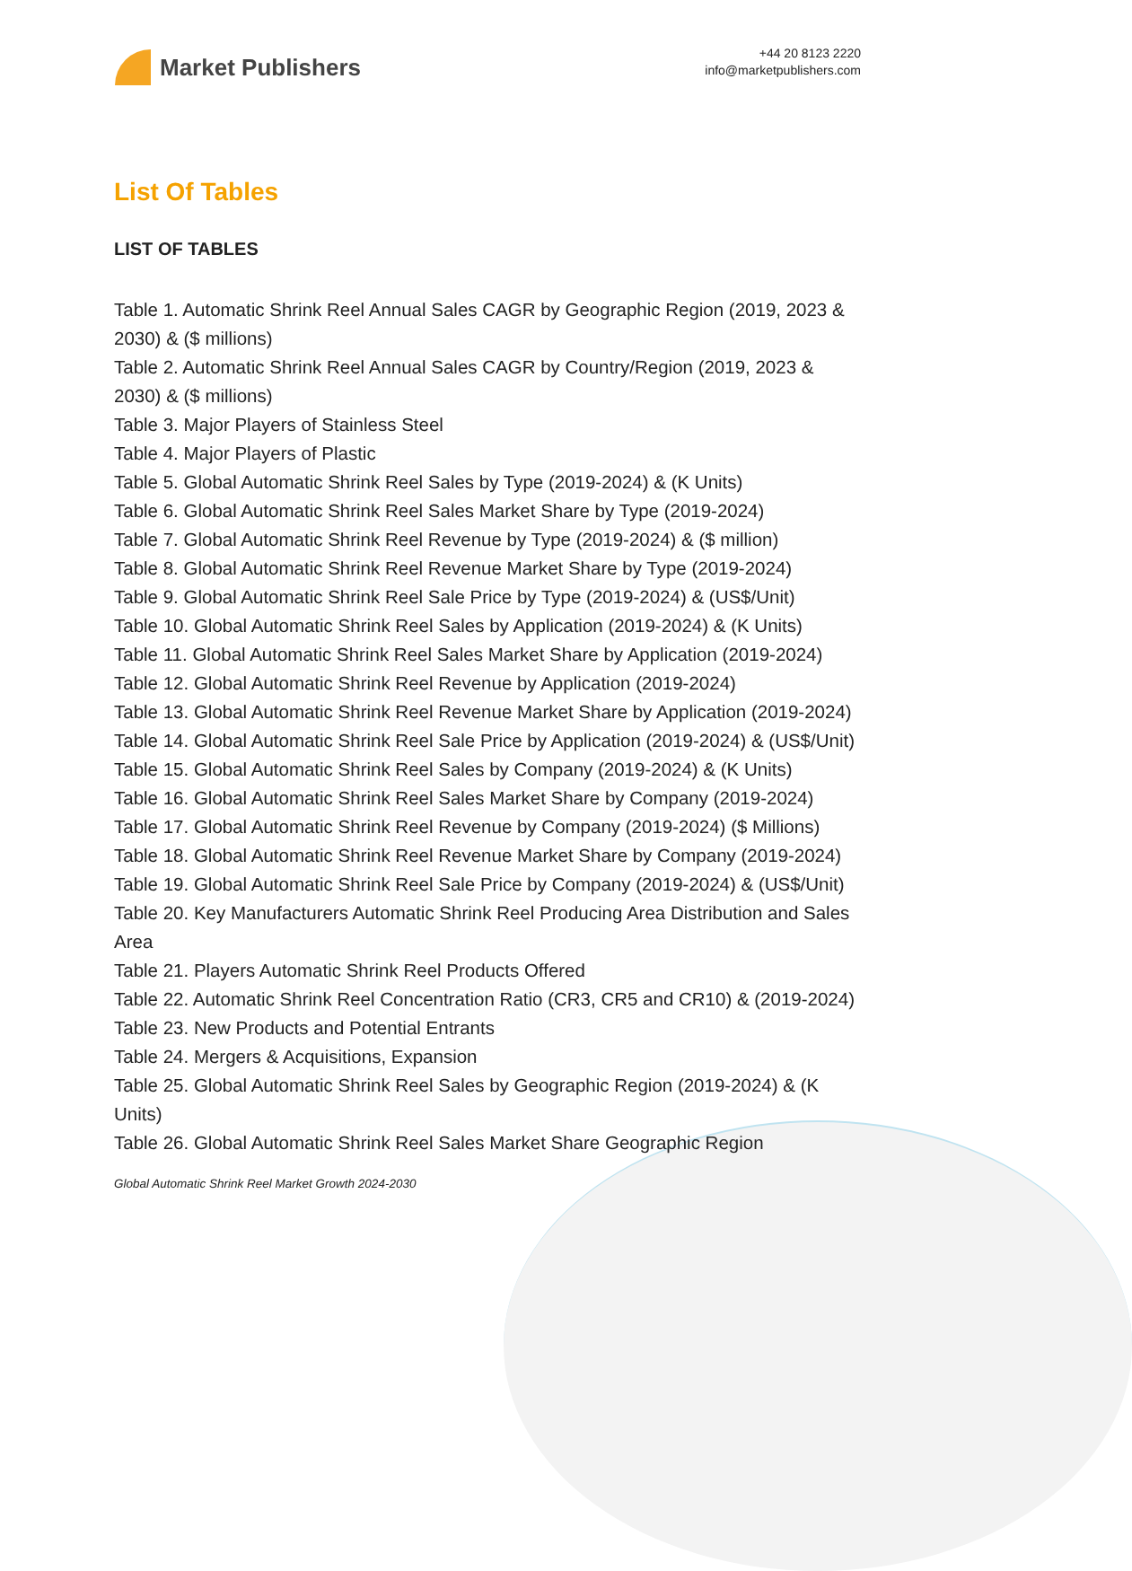Market Publishers
+44 20 8123 2220
info@marketpublishers.com
List Of Tables
LIST OF TABLES
Table 1. Automatic Shrink Reel Annual Sales CAGR by Geographic Region (2019, 2023 & 2030) & ($ millions)
Table 2. Automatic Shrink Reel Annual Sales CAGR by Country/Region (2019, 2023 & 2030) & ($ millions)
Table 3. Major Players of Stainless Steel
Table 4. Major Players of Plastic
Table 5. Global Automatic Shrink Reel Sales by Type (2019-2024) & (K Units)
Table 6. Global Automatic Shrink Reel Sales Market Share by Type (2019-2024)
Table 7. Global Automatic Shrink Reel Revenue by Type (2019-2024) & ($ million)
Table 8. Global Automatic Shrink Reel Revenue Market Share by Type (2019-2024)
Table 9. Global Automatic Shrink Reel Sale Price by Type (2019-2024) & (US$/Unit)
Table 10. Global Automatic Shrink Reel Sales by Application (2019-2024) & (K Units)
Table 11. Global Automatic Shrink Reel Sales Market Share by Application (2019-2024)
Table 12. Global Automatic Shrink Reel Revenue by Application (2019-2024)
Table 13. Global Automatic Shrink Reel Revenue Market Share by Application (2019-2024)
Table 14. Global Automatic Shrink Reel Sale Price by Application (2019-2024) & (US$/Unit)
Table 15. Global Automatic Shrink Reel Sales by Company (2019-2024) & (K Units)
Table 16. Global Automatic Shrink Reel Sales Market Share by Company (2019-2024)
Table 17. Global Automatic Shrink Reel Revenue by Company (2019-2024) ($ Millions)
Table 18. Global Automatic Shrink Reel Revenue Market Share by Company (2019-2024)
Table 19. Global Automatic Shrink Reel Sale Price by Company (2019-2024) & (US$/Unit)
Table 20. Key Manufacturers Automatic Shrink Reel Producing Area Distribution and Sales Area
Table 21. Players Automatic Shrink Reel Products Offered
Table 22. Automatic Shrink Reel Concentration Ratio (CR3, CR5 and CR10) & (2019-2024)
Table 23. New Products and Potential Entrants
Table 24. Mergers & Acquisitions, Expansion
Table 25. Global Automatic Shrink Reel Sales by Geographic Region (2019-2024) & (K Units)
Table 26. Global Automatic Shrink Reel Sales Market Share Geographic Region
Global Automatic Shrink Reel Market Growth 2024-2030